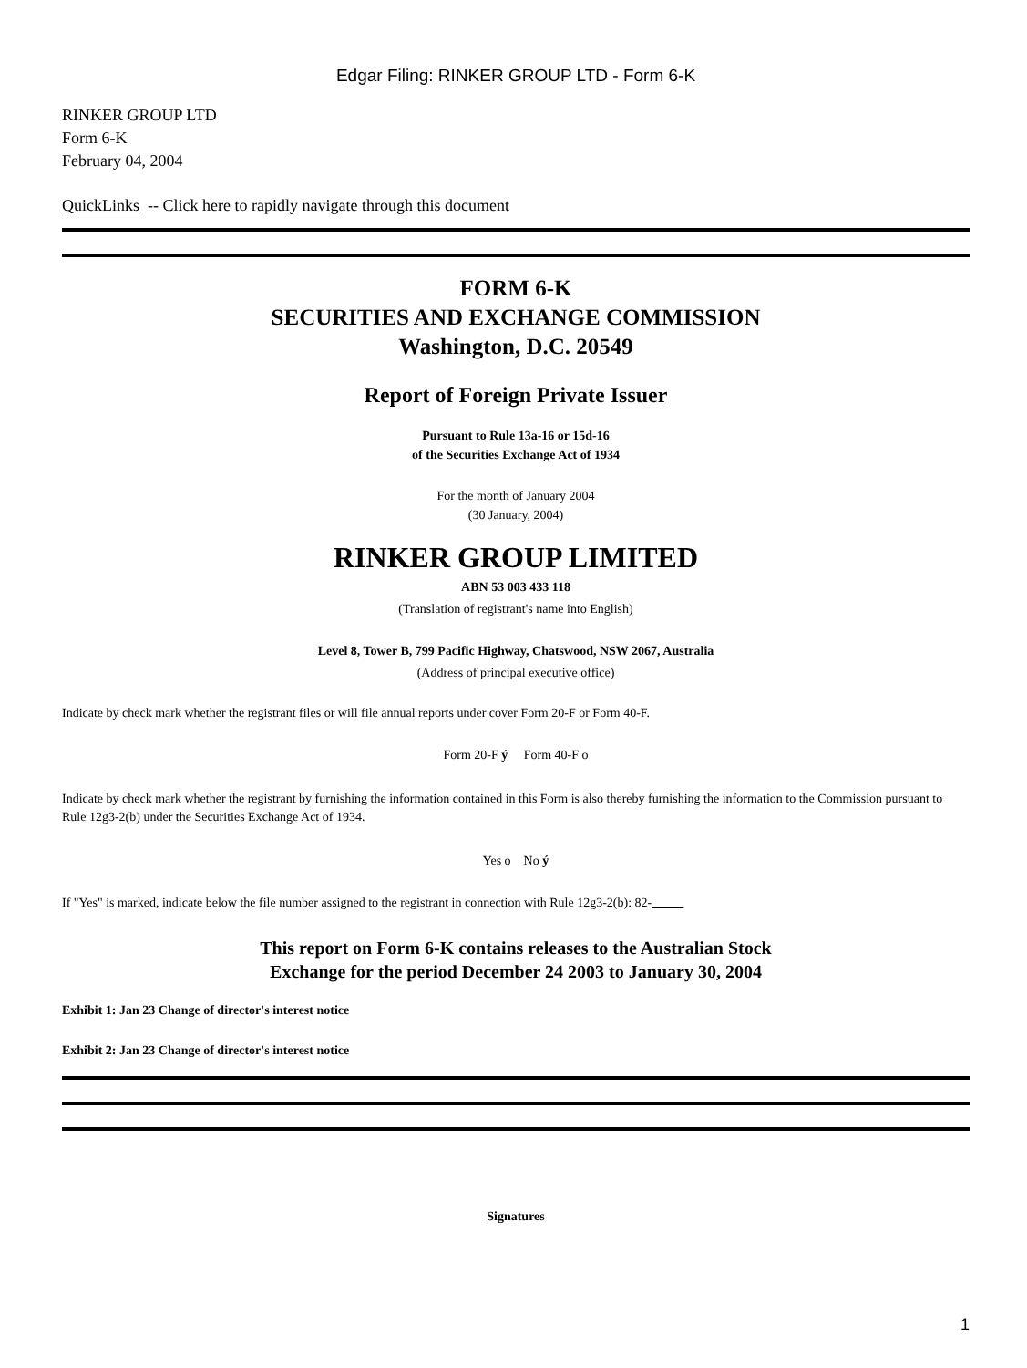Edgar Filing: RINKER GROUP LTD - Form 6-K
RINKER GROUP LTD
Form 6-K
February 04, 2004
QuickLinks -- Click here to rapidly navigate through this document
FORM 6-K
SECURITIES AND EXCHANGE COMMISSION
Washington, D.C. 20549
Report of Foreign Private Issuer
Pursuant to Rule 13a-16 or 15d-16
of the Securities Exchange Act of 1934
For the month of January 2004
(30 January, 2004)
RINKER GROUP LIMITED
ABN 53 003 433 118
(Translation of registrant's name into English)
Level 8, Tower B, 799 Pacific Highway, Chatswood, NSW 2067, Australia
(Address of principal executive office)
Indicate by check mark whether the registrant files or will file annual reports under cover Form 20-F or Form 40-F.
Form 20-F ý Form 40-F o
Indicate by check mark whether the registrant by furnishing the information contained in this Form is also thereby furnishing the information to the Commission pursuant to Rule 12g3-2(b) under the Securities Exchange Act of 1934.
Yes o No ý
If "Yes" is marked, indicate below the file number assigned to the registrant in connection with Rule 12g3-2(b): 82-
This report on Form 6-K contains releases to the Australian Stock
Exchange for the period December 24 2003 to January 30, 2004
Exhibit 1: Jan 23 Change of director's interest notice
Exhibit 2: Jan 23 Change of director's interest notice
Signatures
1